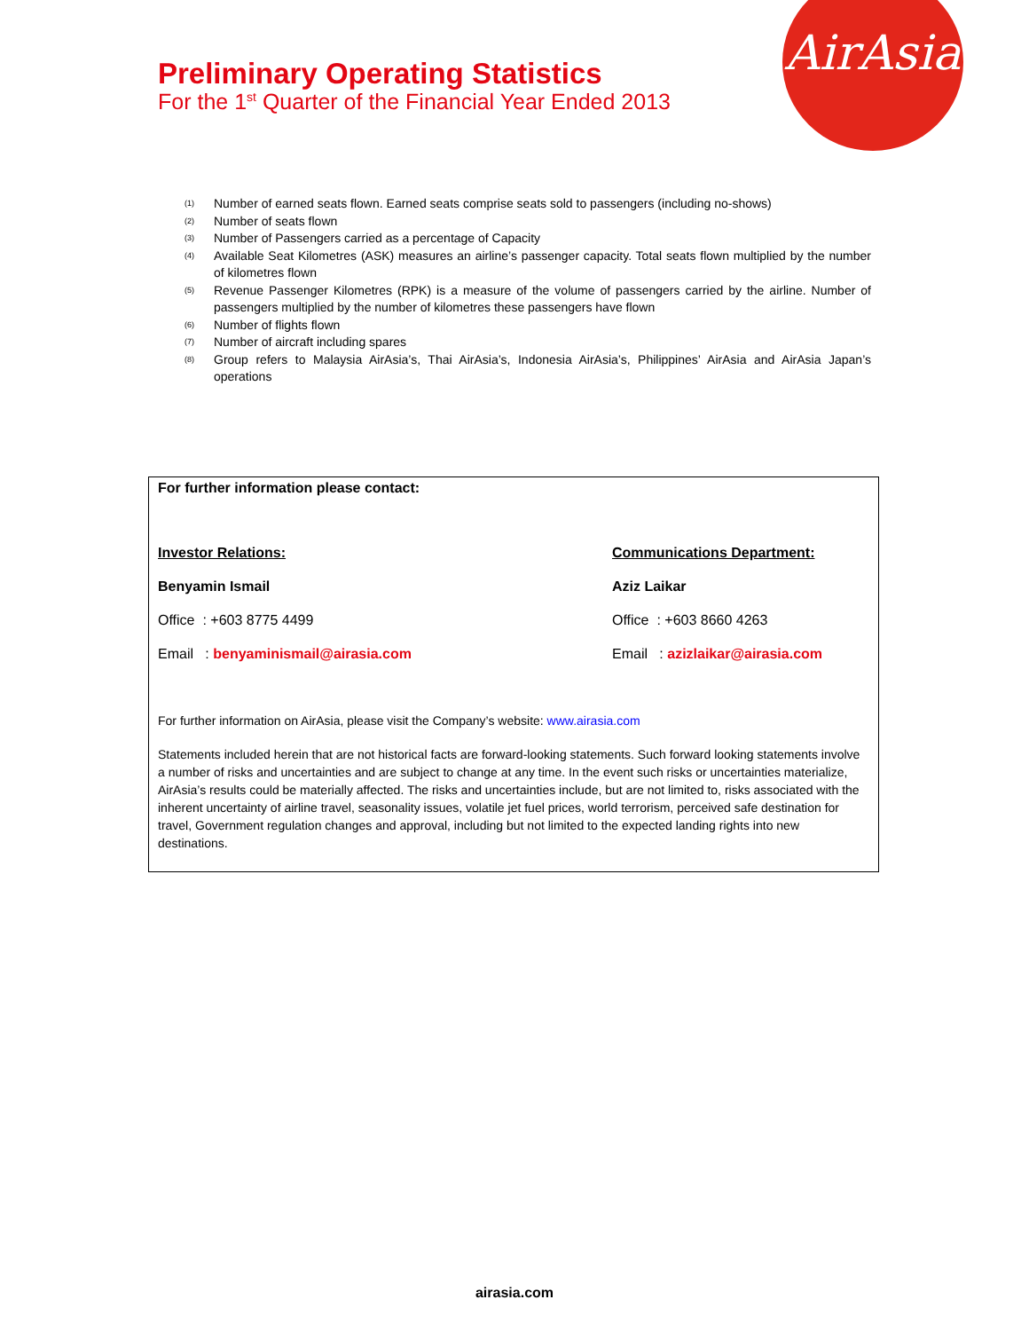AirAsia
Preliminary Operating Statistics
For the 1<sup>st</sup> Quarter of the Financial Year Ended 2013
<sup>(1)</sup> Number of earned seats flown. Earned seats comprise seats sold to passengers (including no-shows)
<sup>(2)</sup> Number of seats flown
<sup>(3)</sup> Number of Passengers carried as a percentage of Capacity
<sup>(4)</sup> Available Seat Kilometres (ASK) measures an airline’s passenger capacity. Total seats flown multiplied by the number of kilometres flown
<sup>(5)</sup> Revenue Passenger Kilometres (RPK) is a measure of the volume of passengers carried by the airline. Number of passengers multiplied by the number of kilometres these passengers have flown
<sup>(6)</sup> Number of flights flown
<sup>(7)</sup> Number of aircraft including spares
<sup>(8)</sup> Group refers to Malaysia AirAsia’s, Thai AirAsia’s, Indonesia AirAsia’s, Philippines’ AirAsia and AirAsia Japan’s operations
For further information please contact:
Investor Relations:
Benyamin Ismail
Office : +603 8775 4499
Email : benyaminismail@airasia.com
Communications Department:
Aziz Laikar
Office : +603 8660 4263
Email : azizlaikar@airasia.com
For further information on AirAsia, please visit the Company’s website: www.airasia.com
Statements included herein that are not historical facts are forward-looking statements. Such forward looking statements involve a number of risks and uncertainties and are subject to change at any time. In the event such risks or uncertainties materialize, AirAsia’s results could be materially affected. The risks and uncertainties include, but are not limited to, risks associated with the inherent uncertainty of airline travel, seasonality issues, volatile jet fuel prices, world terrorism, perceived safe destination for travel, Government regulation changes and approval, including but not limited to the expected landing rights into new destinations.
airasia.com